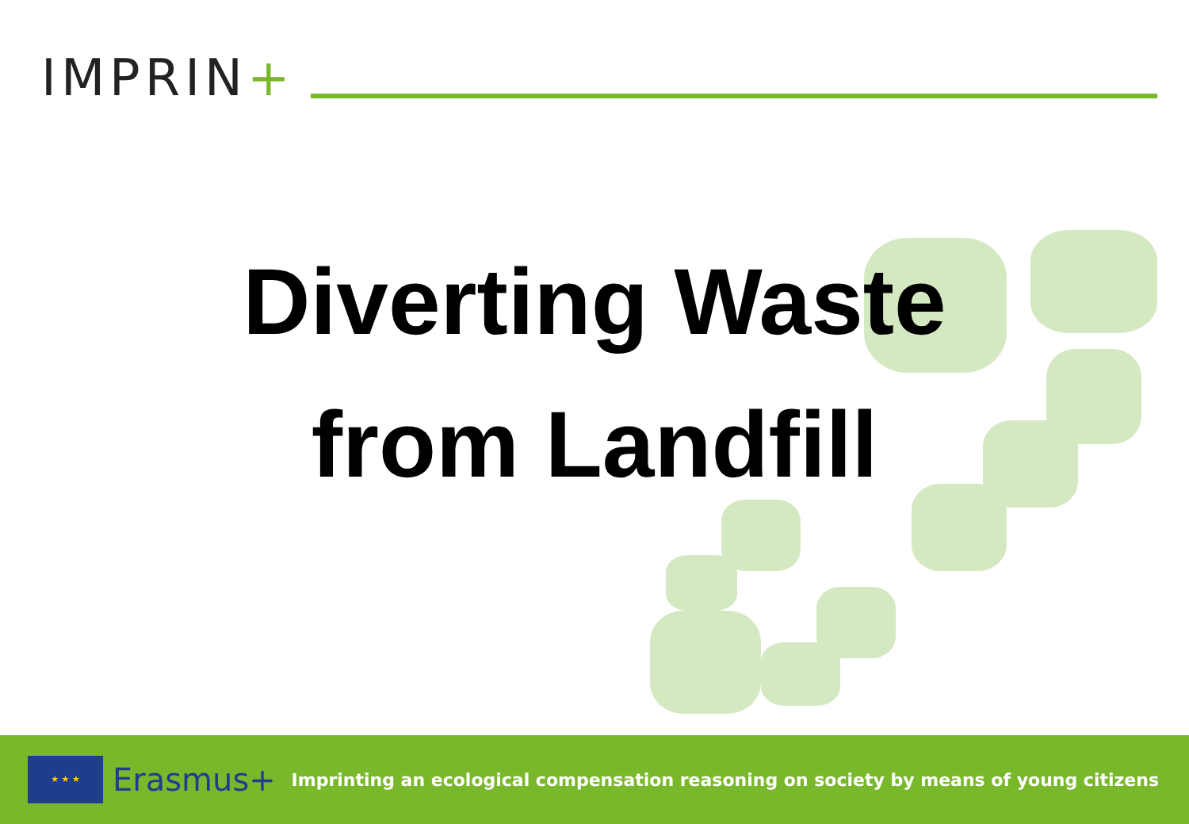IMPRIN+
Diverting Waste
from Landfill
★ ★ ★
Erasmus+
Imprinting an ecological compensation reasoning on society by means of young citizens